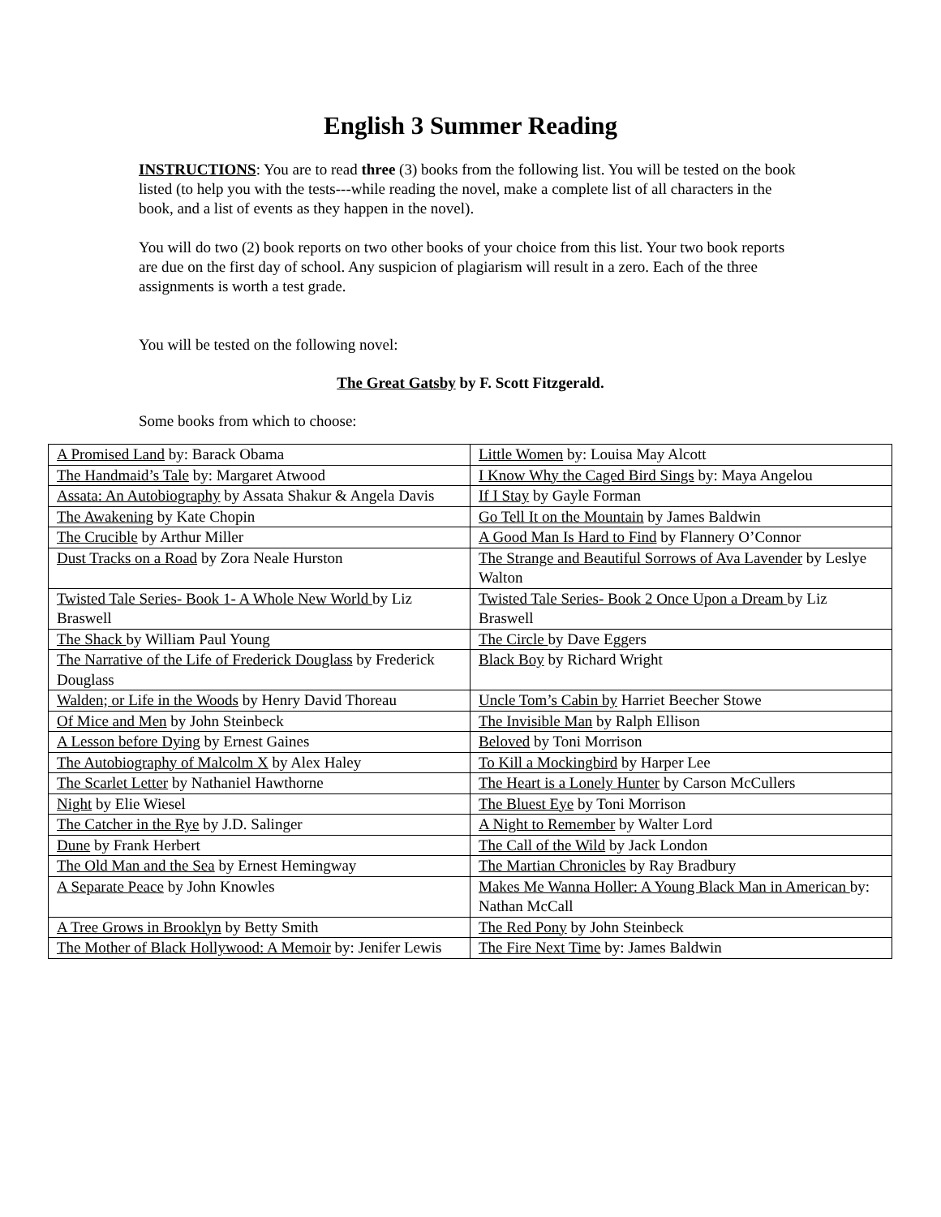English 3 Summer Reading
INSTRUCTIONS: You are to read three (3) books from the following list. You will be tested on the book listed (to help you with the tests---while reading the novel, make a complete list of all characters in the book, and a list of events as they happen in the novel).
You will do two (2) book reports on two other books of your choice from this list. Your two book reports are due on the first day of school. Any suspicion of plagiarism will result in a zero. Each of the three assignments is worth a test grade.
You will be tested on the following novel:
The Great Gatsby by F. Scott Fitzgerald.
Some books from which to choose:
| A Promised Land by: Barack Obama | Little Women by: Louisa May Alcott |
| The Handmaid’s Tale by: Margaret Atwood | I Know Why the Caged Bird Sings by: Maya Angelou |
| Assata: An Autobiography by Assata Shakur & Angela Davis | If I Stay by Gayle Forman |
| The Awakening by Kate Chopin | Go Tell It on the Mountain by James Baldwin |
| The Crucible by Arthur Miller | A Good Man Is Hard to Find by Flannery O’Connor |
| Dust Tracks on a Road by Zora Neale Hurston | The Strange and Beautiful Sorrows of Ava Lavender by Leslye Walton |
| Twisted Tale Series- Book 1- A Whole New World by Liz Braswell | Twisted Tale Series- Book 2 Once Upon a Dream by Liz Braswell |
| The Shack by William Paul Young | The Circle by Dave Eggers |
| The Narrative of the Life of Frederick Douglass by Frederick Douglass | Black Boy by Richard Wright |
| Walden; or Life in the Woods by Henry David Thoreau | Uncle Tom’s Cabin by Harriet Beecher Stowe |
| Of Mice and Men by John Steinbeck | The Invisible Man by Ralph Ellison |
| A Lesson before Dying by Ernest Gaines | Beloved by Toni Morrison |
| The Autobiography of Malcolm X by Alex Haley | To Kill a Mockingbird by Harper Lee |
| The Scarlet Letter by Nathaniel Hawthorne | The Heart is a Lonely Hunter by Carson McCullers |
| Night by Elie Wiesel | The Bluest Eye by Toni Morrison |
| The Catcher in the Rye by J.D. Salinger | A Night to Remember by Walter Lord |
| Dune by Frank Herbert | The Call of the Wild by Jack London |
| The Old Man and the Sea by Ernest Hemingway | The Martian Chronicles by Ray Bradbury |
| A Separate Peace by John Knowles | Makes Me Wanna Holler: A Young Black Man in American by: Nathan McCall |
| A Tree Grows in Brooklyn by Betty Smith | The Red Pony by John Steinbeck |
| The Mother of Black Hollywood: A Memoir by: Jenifer Lewis | The Fire Next Time by: James Baldwin |